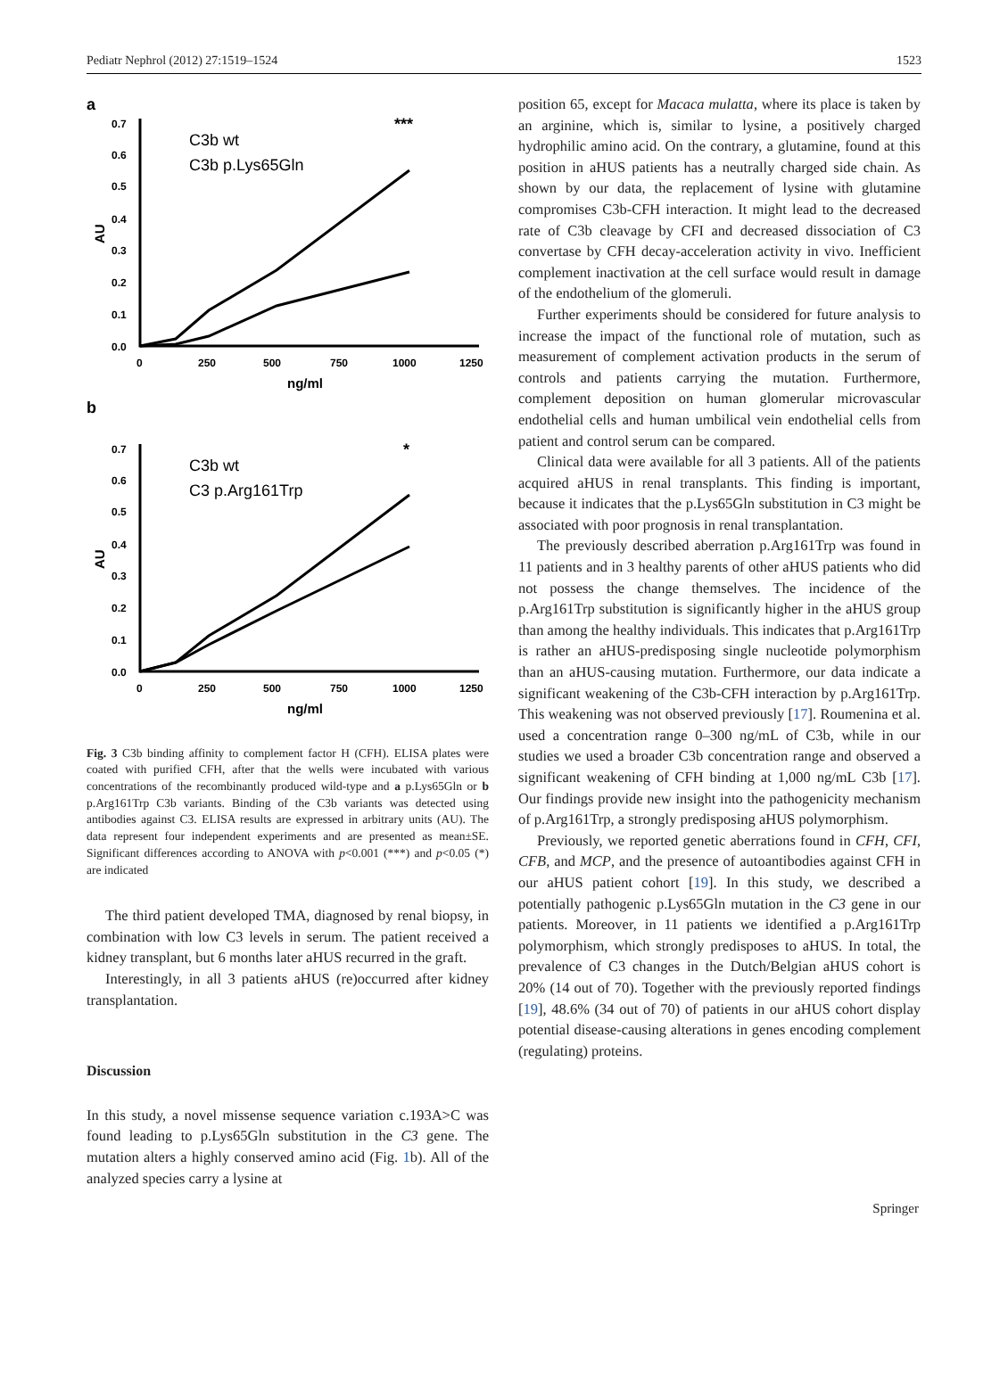Pediatr Nephrol (2012) 27:1519–1524 1523
a
b
0.7
0.6
0.5
0.4
0.3
0.2
0.1
0.0
0
250
500
750
1000
1250
ng/ml
***
AU
C3b wt
C3b p.Lys65Gln
0.7
0.6
0.5
0.4
0.3
0.2
0.1
0.0
0
250
500
750
1000
1250
ng/ml
*
AU
C3b wt
C3 p.Arg161Trp
Fig. 3 C3b binding affinity to complement factor H (CFH). ELISA plates were coated with purified CFH, after that the wells were incubated with various concentrations of the recombinantly produced wild-type and a p.Lys65Gln or b p.Arg161Trp C3b variants. Binding of the C3b variants was detected using antibodies against C3. ELISA results are expressed in arbitrary units (AU). The data represent four independent experiments and are presented as mean±SE. Significant differences according to ANOVA with p<0.001 (***) and p<0.05 (*) are indicated
The third patient developed TMA, diagnosed by renal biopsy, in combination with low C3 levels in serum. The patient received a kidney transplant, but 6 months later aHUS recurred in the graft.
Interestingly, in all 3 patients aHUS (re)occurred after kidney transplantation.
Discussion
In this study, a novel missense sequence variation c.193A>C was found leading to p.Lys65Gln substitution in the C3 gene. The mutation alters a highly conserved amino acid (Fig. 1b). All of the analyzed species carry a lysine at
position 65, except for Macaca mulatta, where its place is taken by an arginine, which is, similar to lysine, a positively charged hydrophilic amino acid. On the contrary, a glutamine, found at this position in aHUS patients has a neutrally charged side chain. As shown by our data, the replacement of lysine with glutamine compromises C3b-CFH interaction. It might lead to the decreased rate of C3b cleavage by CFI and decreased dissociation of C3 convertase by CFH decay-acceleration activity in vivo. Inefficient complement inactivation at the cell surface would result in damage of the endothelium of the glomeruli.
Further experiments should be considered for future analysis to increase the impact of the functional role of mutation, such as measurement of complement activation products in the serum of controls and patients carrying the mutation. Furthermore, complement deposition on human glomerular microvascular endothelial cells and human umbilical vein endothelial cells from patient and control serum can be compared.
Clinical data were available for all 3 patients. All of the patients acquired aHUS in renal transplants. This finding is important, because it indicates that the p.Lys65Gln substitution in C3 might be associated with poor prognosis in renal transplantation.
The previously described aberration p.Arg161Trp was found in 11 patients and in 3 healthy parents of other aHUS patients who did not possess the change themselves. The incidence of the p.Arg161Trp substitution is significantly higher in the aHUS group than among the healthy individuals. This indicates that p.Arg161Trp is rather an aHUS-predisposing single nucleotide polymorphism than an aHUS-causing mutation. Furthermore, our data indicate a significant weakening of the C3b-CFH interaction by p.Arg161Trp. This weakening was not observed previously [17]. Roumenina et al. used a concentration range 0–300 ng/mL of C3b, while in our studies we used a broader C3b concentration range and observed a significant weakening of CFH binding at 1,000 ng/mL C3b [17]. Our findings provide new insight into the pathogenicity mechanism of p.Arg161Trp, a strongly predisposing aHUS polymorphism.
Previously, we reported genetic aberrations found in CFH, CFI, CFB, and MCP, and the presence of autoantibodies against CFH in our aHUS patient cohort [19]. In this study, we described a potentially pathogenic p.Lys65Gln mutation in the C3 gene in our patients. Moreover, in 11 patients we identified a p.Arg161Trp polymorphism, which strongly predisposes to aHUS. In total, the prevalence of C3 changes in the Dutch/Belgian aHUS cohort is 20% (14 out of 70). Together with the previously reported findings [19], 48.6% (34 out of 70) of patients in our aHUS cohort display potential disease-causing alterations in genes encoding complement (regulating) proteins.
Springer